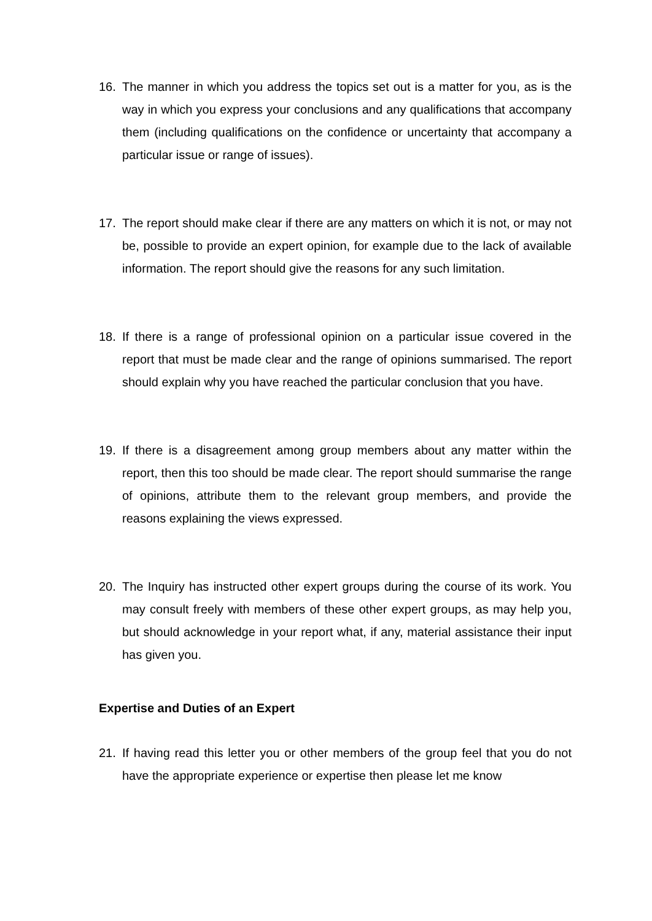16. The manner in which you address the topics set out is a matter for you, as is the way in which you express your conclusions and any qualifications that accompany them (including qualifications on the confidence or uncertainty that accompany a particular issue or range of issues).
17. The report should make clear if there are any matters on which it is not, or may not be, possible to provide an expert opinion, for example due to the lack of available information. The report should give the reasons for any such limitation.
18. If there is a range of professional opinion on a particular issue covered in the report that must be made clear and the range of opinions summarised. The report should explain why you have reached the particular conclusion that you have.
19. If there is a disagreement among group members about any matter within the report, then this too should be made clear. The report should summarise the range of opinions, attribute them to the relevant group members, and provide the reasons explaining the views expressed.
20. The Inquiry has instructed other expert groups during the course of its work. You may consult freely with members of these other expert groups, as may help you, but should acknowledge in your report what, if any, material assistance their input has given you.
Expertise and Duties of an Expert
21. If having read this letter you or other members of the group feel that you do not have the appropriate experience or expertise then please let me know